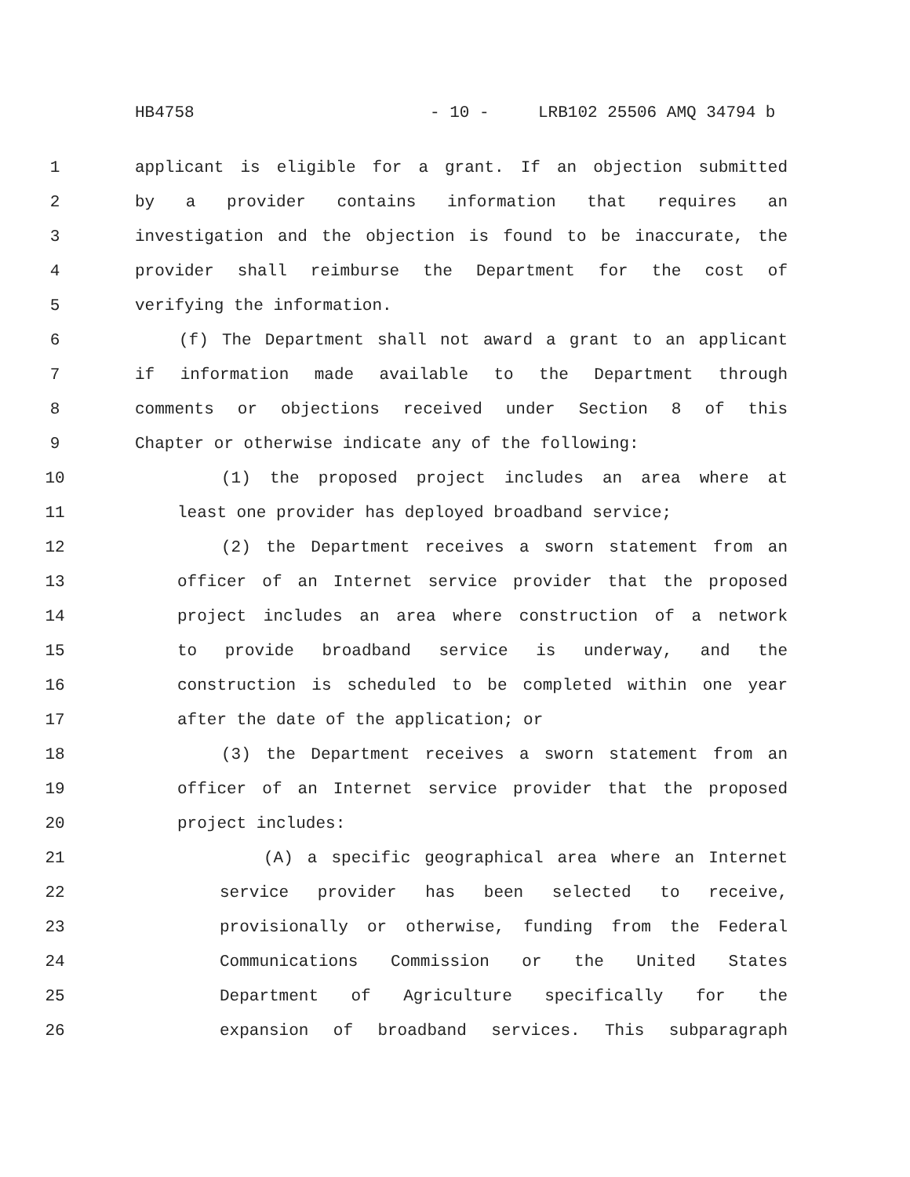HB4758 - 10 - LRB102 25506 AMQ 34794 b
1 applicant is eligible for a grant. If an objection submitted
2 by a provider contains information that requires an
3 investigation and the objection is found to be inaccurate, the
4 provider shall reimburse the Department for the cost of
5 verifying the information.
6 (f) The Department shall not award a grant to an applicant
7 if information made available to the Department through
8 comments or objections received under Section 8 of this
9 Chapter or otherwise indicate any of the following:
10 (1) the proposed project includes an area where at
11 least one provider has deployed broadband service;
12 (2) the Department receives a sworn statement from an
13 officer of an Internet service provider that the proposed
14 project includes an area where construction of a network
15 to provide broadband service is underway, and the
16 construction is scheduled to be completed within one year
17 after the date of the application; or
18 (3) the Department receives a sworn statement from an
19 officer of an Internet service provider that the proposed
20 project includes:
21 (A) a specific geographical area where an Internet
22 service provider has been selected to receive,
23 provisionally or otherwise, funding from the Federal
24 Communications Commission or the United States
25 Department of Agriculture specifically for the
26 expansion of broadband services. This subparagraph